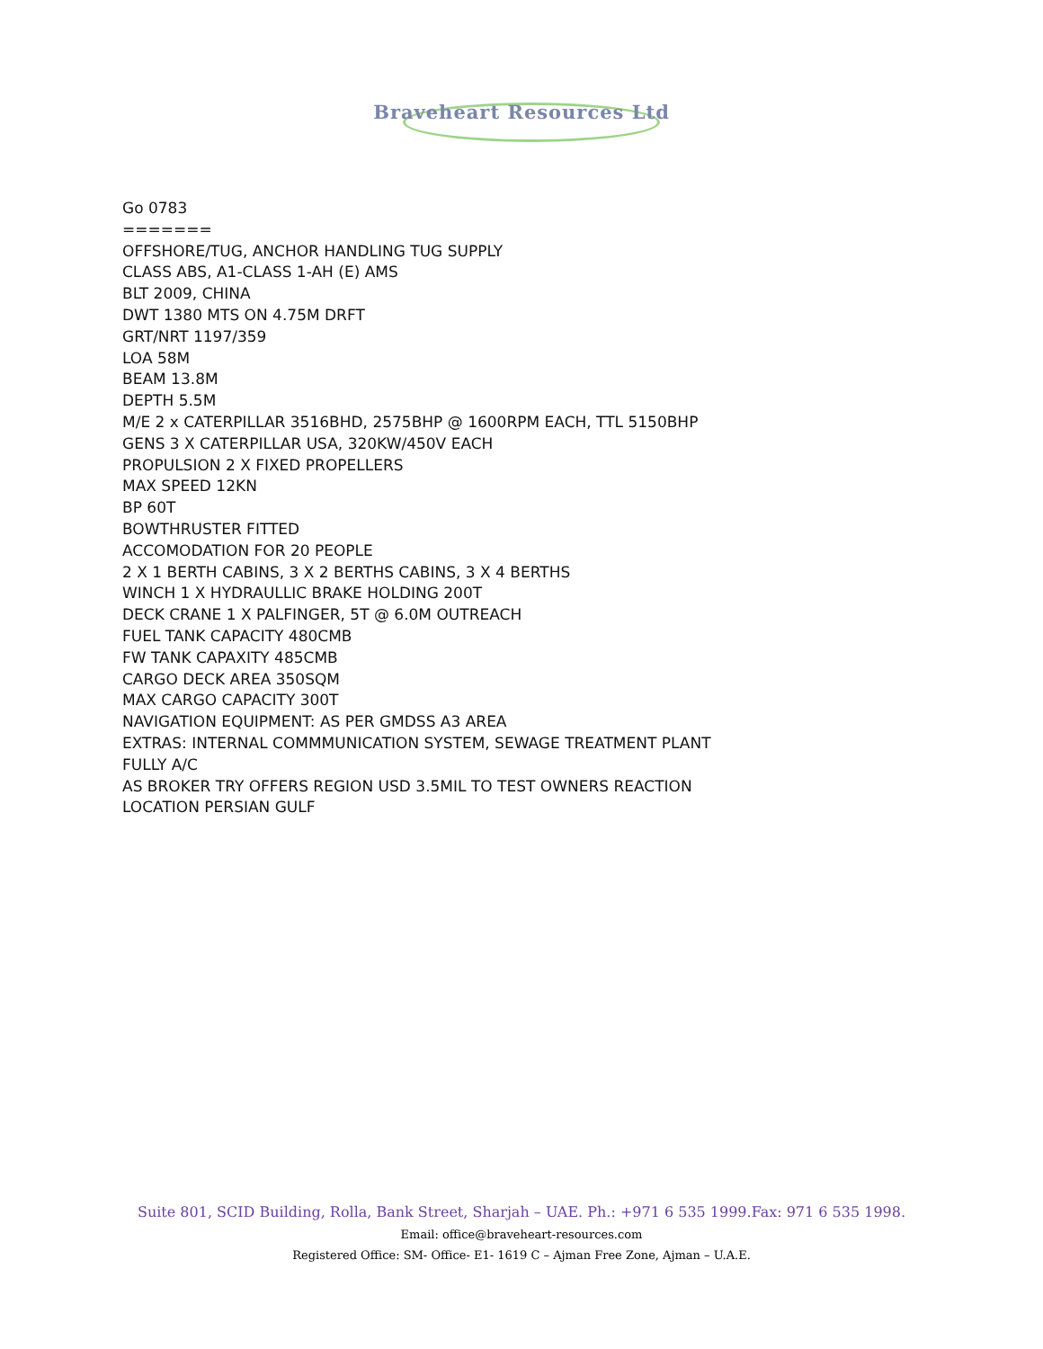Braveheart Resources Ltd
Go 0783
=======
OFFSHORE/TUG, ANCHOR HANDLING TUG SUPPLY
CLASS ABS, A1-CLASS 1-AH (E) AMS
BLT 2009, CHINA
DWT 1380 MTS ON 4.75M DRFT
GRT/NRT 1197/359
LOA 58M
BEAM 13.8M
DEPTH 5.5M
M/E 2 x CATERPILLAR 3516BHD, 2575BHP @ 1600RPM EACH, TTL 5150BHP
GENS 3 X CATERPILLAR USA, 320KW/450V EACH
PROPULSION 2 X FIXED PROPELLERS
MAX SPEED 12KN
BP 60T
BOWTHRUSTER FITTED
ACCOMODATION FOR 20 PEOPLE
2 X 1 BERTH CABINS, 3 X 2 BERTHS CABINS, 3 X 4 BERTHS
WINCH 1 X HYDRAULLIC BRAKE HOLDING 200T
DECK CRANE 1 X PALFINGER, 5T @ 6.0M OUTREACH
FUEL TANK CAPACITY 480CMB
FW TANK CAPAXITY 485CMB
CARGO DECK AREA 350SQM
MAX CARGO CAPACITY 300T
NAVIGATION EQUIPMENT: AS PER GMDSS A3 AREA
EXTRAS: INTERNAL COMMMUNICATION SYSTEM, SEWAGE TREATMENT PLANT
FULLY A/C
AS BROKER TRY OFFERS REGION USD 3.5MIL TO TEST OWNERS REACTION
LOCATION PERSIAN GULF
Suite 801, SCID Building, Rolla, Bank Street, Sharjah – UAE. Ph.: +971 6 535 1999.Fax: 971 6 535 1998.
Email: office@braveheart-resources.com
Registered Office: SM- Office- E1- 1619 C – Ajman Free Zone, Ajman – U.A.E.